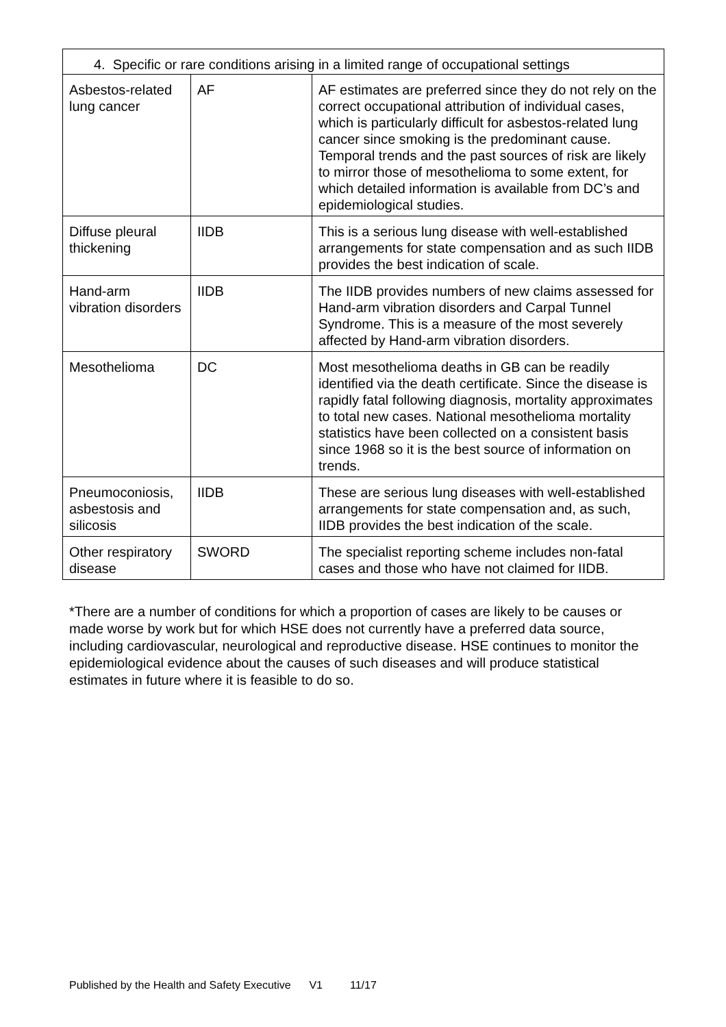| 4. Specific or rare conditions arising in a limited range of occupational settings | | |
| --- | --- | --- |
| Asbestos-related lung cancer | AF | AF estimates are preferred since they do not rely on the correct occupational attribution of individual cases, which is particularly difficult for asbestos-related lung cancer since smoking is the predominant cause. Temporal trends and the past sources of risk are likely to mirror those of mesothelioma to some extent, for which detailed information is available from DC’s and epidemiological studies. |
| Diffuse pleural thickening | IIDB | This is a serious lung disease with well-established arrangements for state compensation and as such IIDB provides the best indication of scale. |
| Hand-arm vibration disorders | IIDB | The IIDB provides numbers of new claims assessed for Hand-arm vibration disorders and Carpal Tunnel Syndrome. This is a measure of the most severely affected by Hand-arm vibration disorders. |
| Mesothelioma | DC | Most mesothelioma deaths in GB can be readily identified via the death certificate. Since the disease is rapidly fatal following diagnosis, mortality approximates to total new cases. National mesothelioma mortality statistics have been collected on a consistent basis since 1968 so it is the best source of information on trends. |
| Pneumoconiosis, asbestosis and silicosis | IIDB | These are serious lung diseases with well-established arrangements for state compensation and, as such, IIDB provides the best indication of the scale. |
| Other respiratory disease | SWORD | The specialist reporting scheme includes non-fatal cases and those who have not claimed for IIDB. |
*There are a number of conditions for which a proportion of cases are likely to be causes or made worse by work but for which HSE does not currently have a preferred data source, including cardiovascular, neurological and reproductive disease. HSE continues to monitor the epidemiological evidence about the causes of such diseases and will produce statistical estimates in future where it is feasible to do so.
Published by the Health and Safety Executive V1 11/17